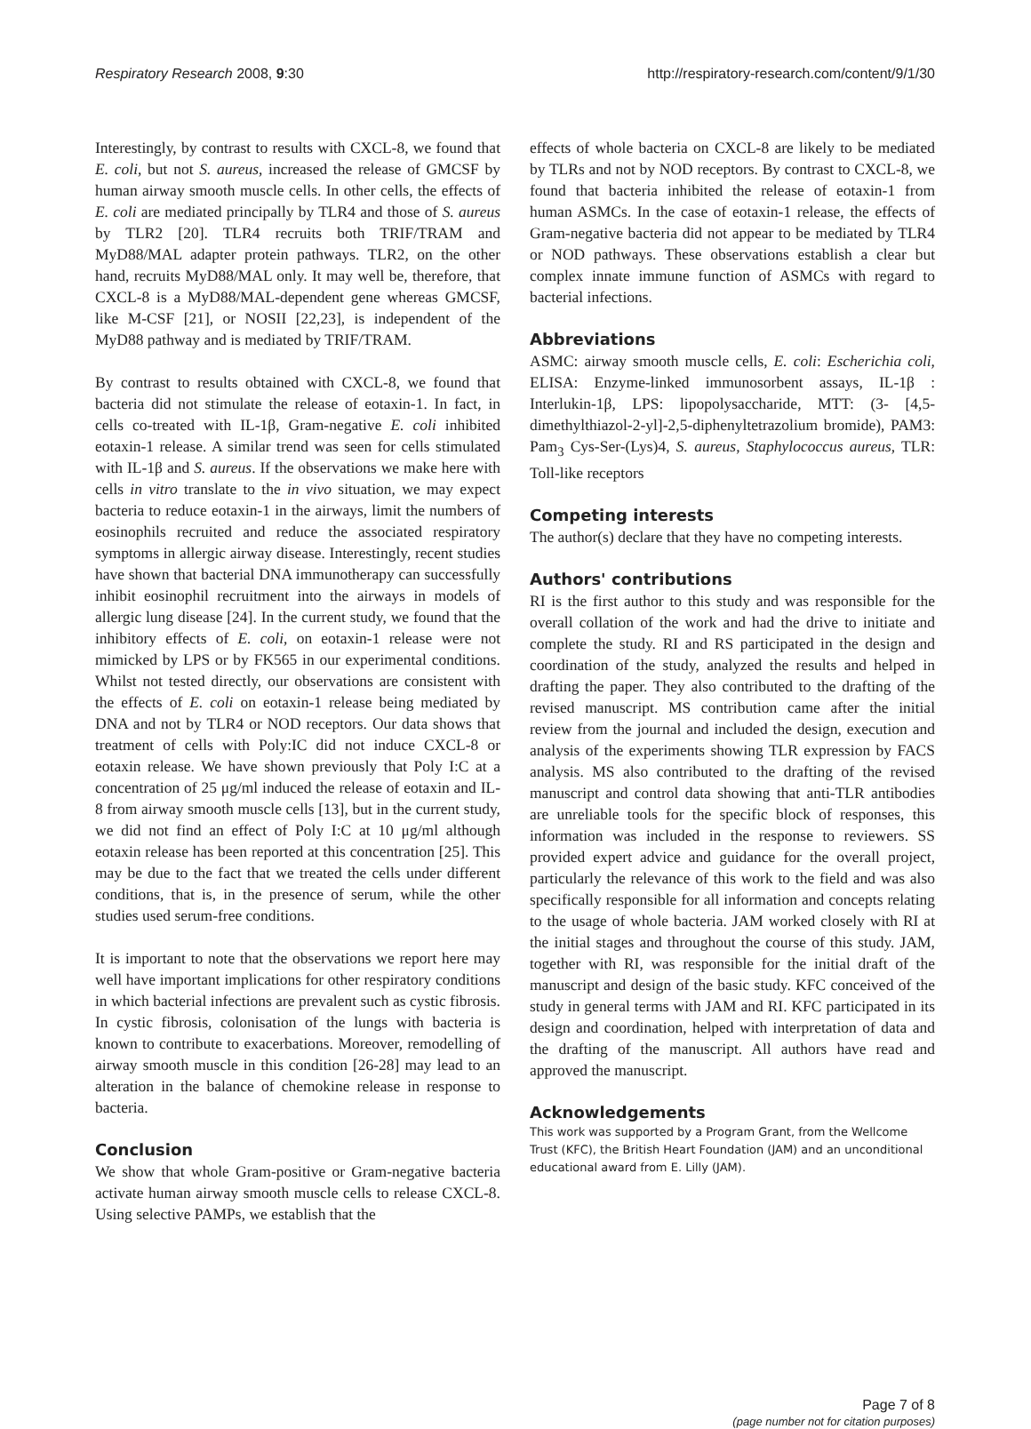Respiratory Research 2008, 9:30 http://respiratory-research.com/content/9/1/30
Interestingly, by contrast to results with CXCL-8, we found that E. coli, but not S. aureus, increased the release of GMCSF by human airway smooth muscle cells. In other cells, the effects of E. coli are mediated principally by TLR4 and those of S. aureus by TLR2 [20]. TLR4 recruits both TRIF/TRAM and MyD88/MAL adapter protein pathways. TLR2, on the other hand, recruits MyD88/MAL only. It may well be, therefore, that CXCL-8 is a MyD88/MAL-dependent gene whereas GMCSF, like M-CSF [21], or NOSII [22,23], is independent of the MyD88 pathway and is mediated by TRIF/TRAM.
By contrast to results obtained with CXCL-8, we found that bacteria did not stimulate the release of eotaxin-1. In fact, in cells co-treated with IL-1β, Gram-negative E. coli inhibited eotaxin-1 release. A similar trend was seen for cells stimulated with IL-1β and S. aureus. If the observations we make here with cells in vitro translate to the in vivo situation, we may expect bacteria to reduce eotaxin-1 in the airways, limit the numbers of eosinophils recruited and reduce the associated respiratory symptoms in allergic airway disease. Interestingly, recent studies have shown that bacterial DNA immunotherapy can successfully inhibit eosinophil recruitment into the airways in models of allergic lung disease [24]. In the current study, we found that the inhibitory effects of E. coli, on eotaxin-1 release were not mimicked by LPS or by FK565 in our experimental conditions. Whilst not tested directly, our observations are consistent with the effects of E. coli on eotaxin-1 release being mediated by DNA and not by TLR4 or NOD receptors. Our data shows that treatment of cells with Poly:IC did not induce CXCL-8 or eotaxin release. We have shown previously that Poly I:C at a concentration of 25 μg/ml induced the release of eotaxin and IL-8 from airway smooth muscle cells [13], but in the current study, we did not find an effect of Poly I:C at 10 μg/ml although eotaxin release has been reported at this concentration [25]. This may be due to the fact that we treated the cells under different conditions, that is, in the presence of serum, while the other studies used serum-free conditions.
It is important to note that the observations we report here may well have important implications for other respiratory conditions in which bacterial infections are prevalent such as cystic fibrosis. In cystic fibrosis, colonisation of the lungs with bacteria is known to contribute to exacerbations. Moreover, remodelling of airway smooth muscle in this condition [26-28] may lead to an alteration in the balance of chemokine release in response to bacteria.
Conclusion
We show that whole Gram-positive or Gram-negative bacteria activate human airway smooth muscle cells to release CXCL-8. Using selective PAMPs, we establish that the
effects of whole bacteria on CXCL-8 are likely to be mediated by TLRs and not by NOD receptors. By contrast to CXCL-8, we found that bacteria inhibited the release of eotaxin-1 from human ASMCs. In the case of eotaxin-1 release, the effects of Gram-negative bacteria did not appear to be mediated by TLR4 or NOD pathways. These observations establish a clear but complex innate immune function of ASMCs with regard to bacterial infections.
Abbreviations
ASMC: airway smooth muscle cells, E. coli: Escherichia coli, ELISA: Enzyme-linked immunosorbent assays, IL-1β : Interlukin-1β, LPS: lipopolysaccharide, MTT: (3- [4,5-dimethylthiazol-2-yl]-2,5-diphenyltetrazolium bromide), PAM3: Pam<sub>3</sub> Cys-Ser-(Lys)4, S. aureus, Staphylococcus aureus, TLR: Toll-like receptors
Competing interests
The author(s) declare that they have no competing interests.
Authors' contributions
RI is the first author to this study and was responsible for the overall collation of the work and had the drive to initiate and complete the study. RI and RS participated in the design and coordination of the study, analyzed the results and helped in drafting the paper. They also contributed to the drafting of the revised manuscript. MS contribution came after the initial review from the journal and included the design, execution and analysis of the experiments showing TLR expression by FACS analysis. MS also contributed to the drafting of the revised manuscript and control data showing that anti-TLR antibodies are unreliable tools for the specific block of responses, this information was included in the response to reviewers. SS provided expert advice and guidance for the overall project, particularly the relevance of this work to the field and was also specifically responsible for all information and concepts relating to the usage of whole bacteria. JAM worked closely with RI at the initial stages and throughout the course of this study. JAM, together with RI, was responsible for the initial draft of the manuscript and design of the basic study. KFC conceived of the study in general terms with JAM and RI. KFC participated in its design and coordination, helped with interpretation of data and the drafting of the manuscript. All authors have read and approved the manuscript.
Acknowledgements
This work was supported by a Program Grant, from the Wellcome Trust (KFC), the British Heart Foundation (JAM) and an unconditional educational award from E. Lilly (JAM).
Page 7 of 8
(page number not for citation purposes)